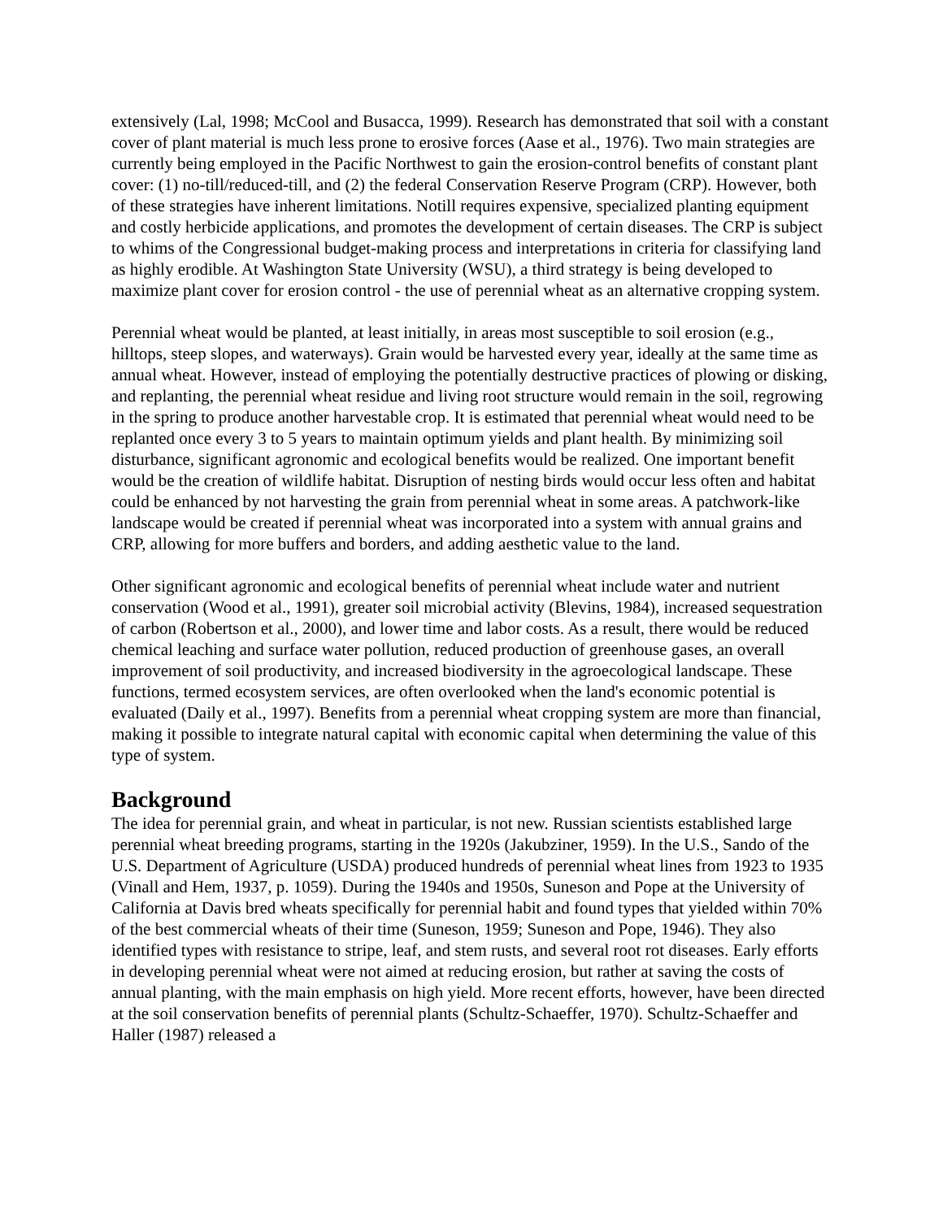extensively (Lal, 1998; McCool and Busacca, 1999). Research has demonstrated that soil with a constant cover of plant material is much less prone to erosive forces (Aase et al., 1976). Two main strategies are currently being employed in the Pacific Northwest to gain the erosion-control benefits of constant plant cover: (1) no-till/reduced-till, and (2) the federal Conservation Reserve Program (CRP). However, both of these strategies have inherent limitations. Notill requires expensive, specialized planting equipment and costly herbicide applications, and promotes the development of certain diseases. The CRP is subject to whims of the Congressional budget-making process and interpretations in criteria for classifying land as highly erodible. At Washington State University (WSU), a third strategy is being developed to maximize plant cover for erosion control - the use of perennial wheat as an alternative cropping system.
Perennial wheat would be planted, at least initially, in areas most susceptible to soil erosion (e.g., hilltops, steep slopes, and waterways). Grain would be harvested every year, ideally at the same time as annual wheat. However, instead of employing the potentially destructive practices of plowing or disking, and replanting, the perennial wheat residue and living root structure would remain in the soil, regrowing in the spring to produce another harvestable crop. It is estimated that perennial wheat would need to be replanted once every 3 to 5 years to maintain optimum yields and plant health. By minimizing soil disturbance, significant agronomic and ecological benefits would be realized. One important benefit would be the creation of wildlife habitat. Disruption of nesting birds would occur less often and habitat could be enhanced by not harvesting the grain from perennial wheat in some areas. A patchwork-like landscape would be created if perennial wheat was incorporated into a system with annual grains and CRP, allowing for more buffers and borders, and adding aesthetic value to the land.
Other significant agronomic and ecological benefits of perennial wheat include water and nutrient conservation (Wood et al., 1991), greater soil microbial activity (Blevins, 1984), increased sequestration of carbon (Robertson et al., 2000), and lower time and labor costs. As a result, there would be reduced chemical leaching and surface water pollution, reduced production of greenhouse gases, an overall improvement of soil productivity, and increased biodiversity in the agroecological landscape. These functions, termed ecosystem services, are often overlooked when the land's economic potential is evaluated (Daily et al., 1997). Benefits from a perennial wheat cropping system are more than financial, making it possible to integrate natural capital with economic capital when determining the value of this type of system.
Background
The idea for perennial grain, and wheat in particular, is not new. Russian scientists established large perennial wheat breeding programs, starting in the 1920s (Jakubziner, 1959). In the U.S., Sando of the U.S. Department of Agriculture (USDA) produced hundreds of perennial wheat lines from 1923 to 1935 (Vinall and Hem, 1937, p. 1059). During the 1940s and 1950s, Suneson and Pope at the University of California at Davis bred wheats specifically for perennial habit and found types that yielded within 70% of the best commercial wheats of their time (Suneson, 1959; Suneson and Pope, 1946). They also identified types with resistance to stripe, leaf, and stem rusts, and several root rot diseases. Early efforts in developing perennial wheat were not aimed at reducing erosion, but rather at saving the costs of annual planting, with the main emphasis on high yield. More recent efforts, however, have been directed at the soil conservation benefits of perennial plants (Schultz-Schaeffer, 1970). Schultz-Schaeffer and Haller (1987) released a